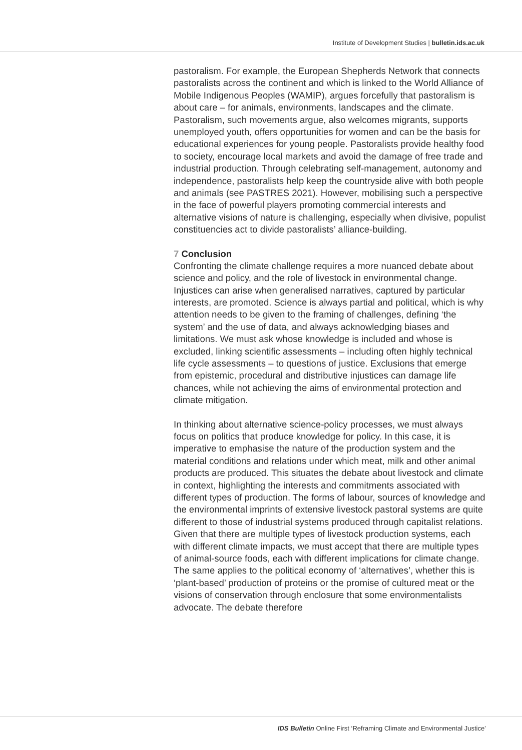Institute of Development Studies | bulletin.ids.ac.uk
pastoralism. For example, the European Shepherds Network that connects pastoralists across the continent and which is linked to the World Alliance of Mobile Indigenous Peoples (WAMIP), argues forcefully that pastoralism is about care – for animals, environments, landscapes and the climate. Pastoralism, such movements argue, also welcomes migrants, supports unemployed youth, offers opportunities for women and can be the basis for educational experiences for young people. Pastoralists provide healthy food to society, encourage local markets and avoid the damage of free trade and industrial production. Through celebrating self-management, autonomy and independence, pastoralists help keep the countryside alive with both people and animals (see PASTRES 2021). However, mobilising such a perspective in the face of powerful players promoting commercial interests and alternative visions of nature is challenging, especially when divisive, populist constituencies act to divide pastoralists’ alliance-building.
7 Conclusion
Confronting the climate challenge requires a more nuanced debate about science and policy, and the role of livestock in environmental change. Injustices can arise when generalised narratives, captured by particular interests, are promoted. Science is always partial and political, which is why attention needs to be given to the framing of challenges, defining ‘the system’ and the use of data, and always acknowledging biases and limitations. We must ask whose knowledge is included and whose is excluded, linking scientific assessments – including often highly technical life cycle assessments – to questions of justice. Exclusions that emerge from epistemic, procedural and distributive injustices can damage life chances, while not achieving the aims of environmental protection and climate mitigation.
In thinking about alternative science-policy processes, we must always focus on politics that produce knowledge for policy. In this case, it is imperative to emphasise the nature of the production system and the material conditions and relations under which meat, milk and other animal products are produced. This situates the debate about livestock and climate in context, highlighting the interests and commitments associated with different types of production. The forms of labour, sources of knowledge and the environmental imprints of extensive livestock pastoral systems are quite different to those of industrial systems produced through capitalist relations. Given that there are multiple types of livestock production systems, each with different climate impacts, we must accept that there are multiple types of animal-source foods, each with different implications for climate change. The same applies to the political economy of ‘alternatives’, whether this is ‘plant-based’ production of proteins or the promise of cultured meat or the visions of conservation through enclosure that some environmentalists advocate. The debate therefore
IDS Bulletin Online First ‘Reframing Climate and Environmental Justice’